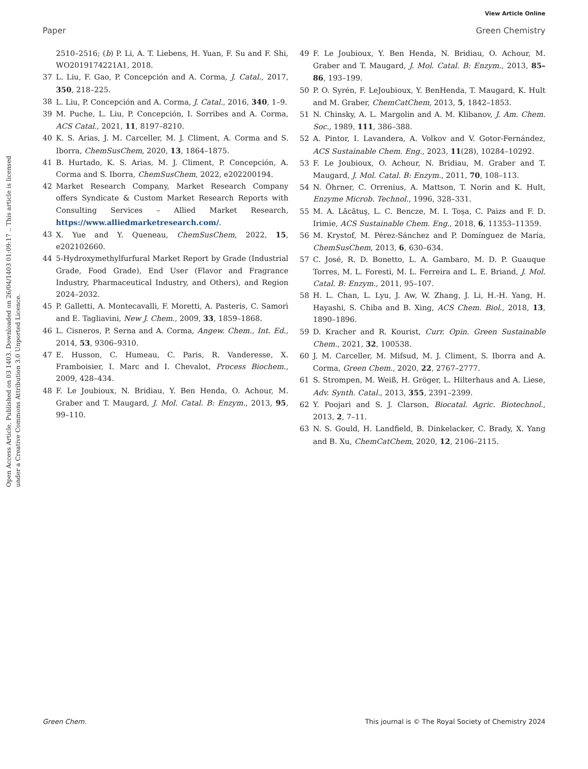View Article Online
Paper Green Chemistry
Open Access Article. Published on 03 1403. Downloaded on 26/04/1403 01:09:17 .. This article is licensed under a Creative Commons Attribution 3.0 Unported Licence.
2510–2516; (b) P. Li, A. T. Liebens, H. Yuan, F. Su and F. Shi, WO2019174221A1, 2018.
37 L. Liu, F. Gao, P. Concepción and A. Corma, J. Catal., 2017, 350, 218–225.
38 L. Liu, P. Concepción and A. Corma, J. Catal., 2016, 340, 1–9.
39 M. Puche, L. Liu, P. Concepción, I. Sorribes and A. Corma, ACS Catal., 2021, 11, 8197–8210.
40 K. S. Arias, J. M. Carceller, M. J. Climent, A. Corma and S. Iborra, ChemSusChem, 2020, 13, 1864–1875.
41 B. Hurtado, K. S. Arias, M. J. Climent, P. Concepción, A. Corma and S. Iborra, ChemSusChem, 2022, e202200194.
42 Market Research Company, Market Research Company offers Syndicate & Custom Market Research Reports with Consulting Services – Allied Market Research, https://www.alliedmarketresearch.com/.
43 X. Yue and Y. Queneau, ChemSusChem, 2022, 15, e202102660.
44 5-Hydroxymethylfurfural Market Report by Grade (Industrial Grade, Food Grade), End User (Flavor and Fragrance Industry, Pharmaceutical Industry, and Others), and Region 2024–2032.
45 P. Galletti, A. Montecavalli, F. Moretti, A. Pasteris, C. Samorì and E. Tagliavini, New J. Chem., 2009, 33, 1859–1868.
46 L. Cisneros, P. Serna and A. Corma, Angew. Chem., Int. Ed., 2014, 53, 9306–9310.
47 E. Husson, C. Humeau, C. Paris, R. Vanderesse, X. Framboisier, I. Marc and I. Chevalot, Process Biochem., 2009, 428–434.
48 F. Le Joubioux, N. Bridiau, Y. Ben Henda, O. Achour, M. Graber and T. Maugard, J. Mol. Catal. B: Enzym., 2013, 95, 99–110.
49 F. Le Joubioux, Y. Ben Henda, N. Bridiau, O. Achour, M. Graber and T. Maugard, J. Mol. Catal. B: Enzym., 2013, 85–86, 193–199.
50 P. O. Syrén, F. LeJoubioux, Y. BenHenda, T. Maugard, K. Hult and M. Graber, ChemCatChem, 2013, 5, 1842–1853.
51 N. Chinsky, A. L. Margolin and A. M. Klibanov, J. Am. Chem. Soc., 1989, 111, 386–388.
52 A. Pintor, I. Lavandera, A. Volkov and V. Gotor-Fernández, ACS Sustainable Chem. Eng., 2023, 11(28), 10284–10292.
53 F. Le Joubioux, O. Achour, N. Bridiau, M. Graber and T. Maugard, J. Mol. Catal. B: Enzym., 2011, 70, 108–113.
54 N. Öhrner, C. Orrenius, A. Mattson, T. Norin and K. Hult, Enzyme Microb. Technol., 1996, 328–331.
55 M. A. Lăcătuş, L. C. Bencze, M. I. Toşa, C. Paizs and F. D. Irimie, ACS Sustainable Chem. Eng., 2018, 6, 11353–11359.
56 M. Krystof, M. Pérez-Sánchez and P. Domínguez de María, ChemSusChem, 2013, 6, 630–634.
57 C. José, R. D. Bonetto, L. A. Gambaro, M. D. P. Guauque Torres, M. L. Foresti, M. L. Ferreira and L. E. Briand, J. Mol. Catal. B: Enzym., 2011, 95–107.
58 H. L. Chan, L. Lyu, J. Aw, W. Zhang, J. Li, H.-H. Yang, H. Hayashi, S. Chiba and B. Xing, ACS Chem. Biol., 2018, 13, 1890–1896.
59 D. Kracher and R. Kourist, Curr. Opin. Green Sustainable Chem., 2021, 32, 100538.
60 J. M. Carceller, M. Mifsud, M. J. Climent, S. Iborra and A. Corma, Green Chem., 2020, 22, 2767–2777.
61 S. Strompen, M. Weiß, H. Gröger, L. Hilterhaus and A. Liese, Adv. Synth. Catal., 2013, 355, 2391–2399.
62 Y. Poojari and S. J. Clarson, Biocatal. Agric. Biotechnol., 2013, 2, 7–11.
63 N. S. Gould, H. Landfield, B. Dinkelacker, C. Brady, X. Yang and B. Xu, ChemCatChem, 2020, 12, 2106–2115.
Green Chem. This journal is © The Royal Society of Chemistry 2024